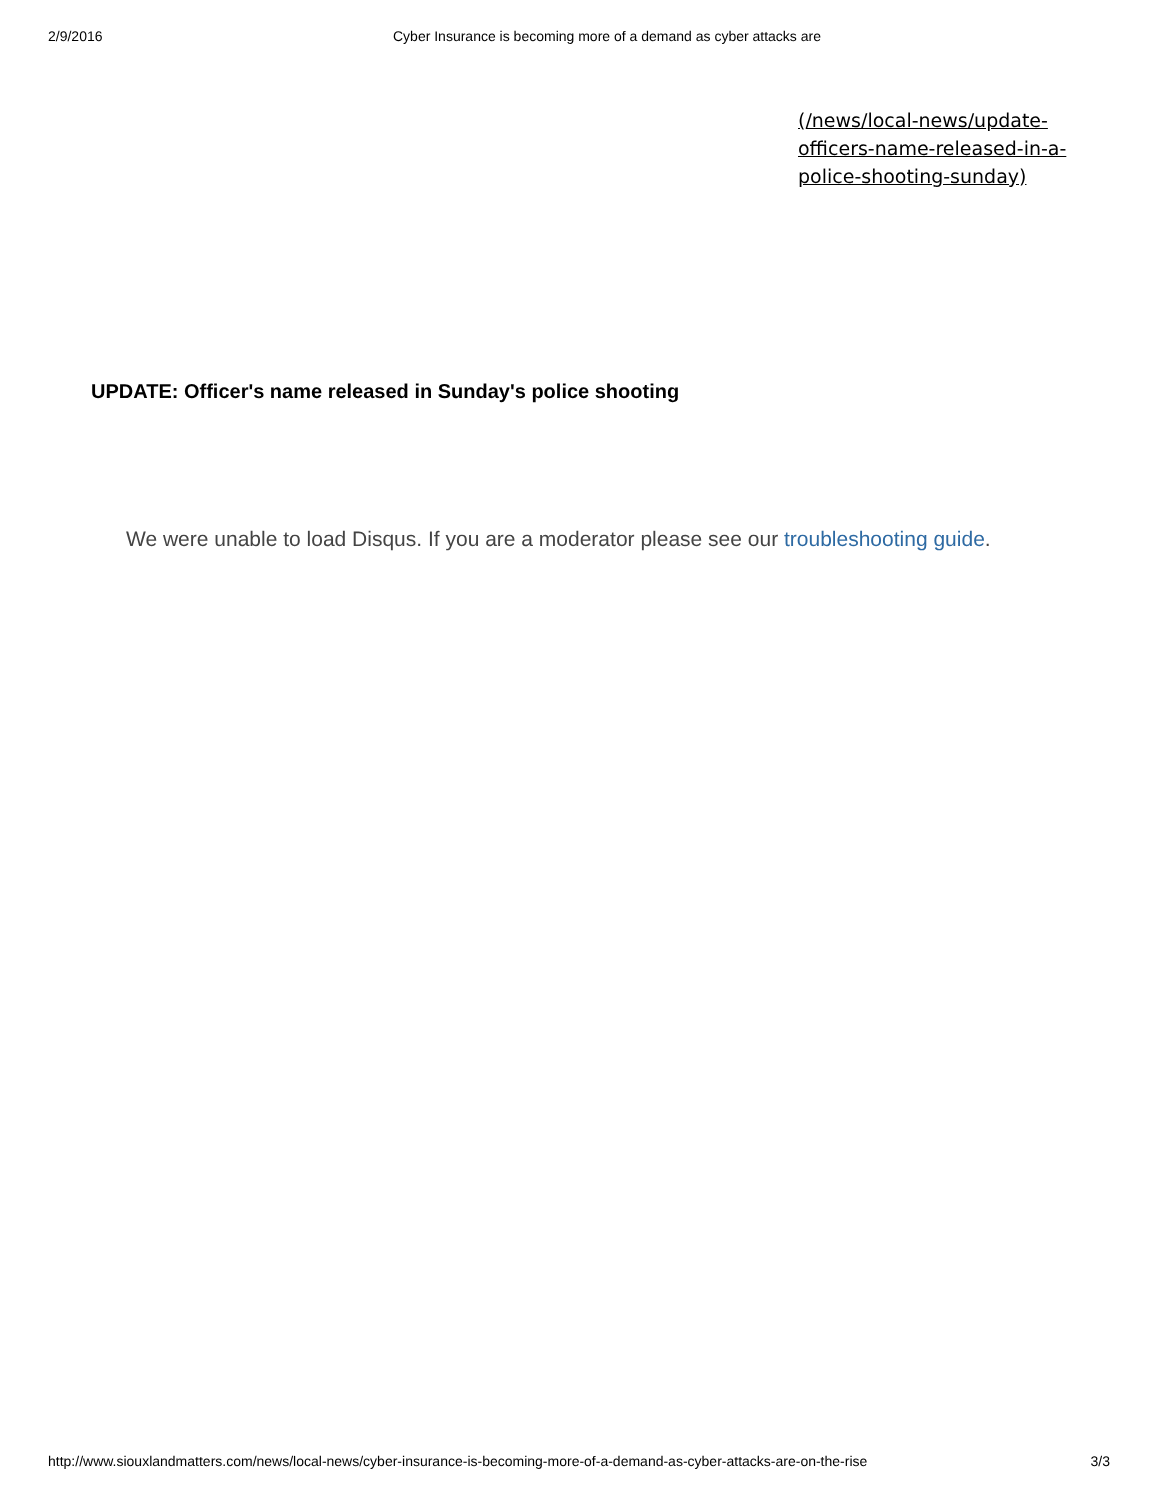2/9/2016 Cyber Insurance is becoming more of a demand as cyber attacks are
(/news/local-news/update-officers-name-released-in-a-police-shooting-sunday)
UPDATE: Officer's name released in Sunday's police shooting
We were unable to load Disqus. If you are a moderator please see our troubleshooting guide.
http://www.siouxlandmatters.com/news/local-news/cyber-insurance-is-becoming-more-of-a-demand-as-cyber-attacks-are-on-the-rise 3/3